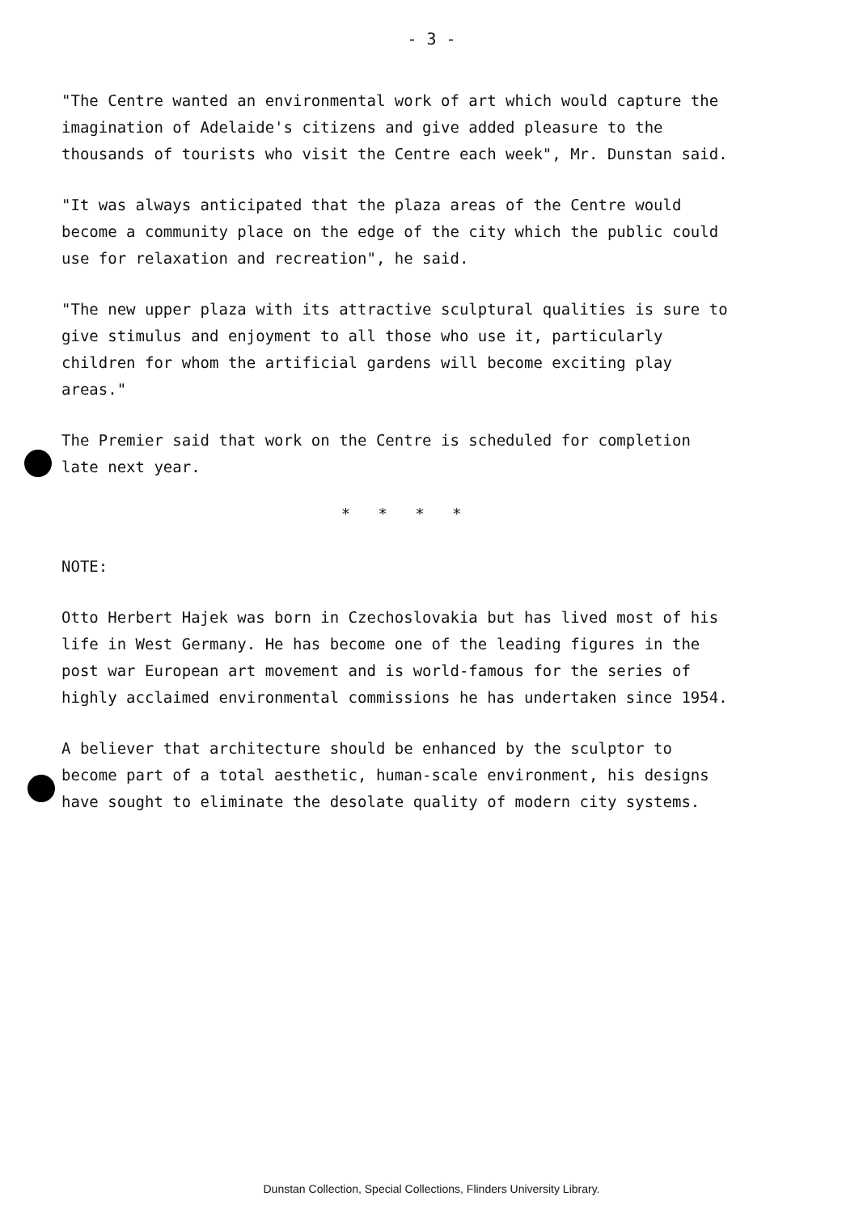- 3 -
"The Centre wanted an environmental work of art which would capture the imagination of Adelaide's citizens and give added pleasure to the thousands of tourists who visit the Centre each week", Mr. Dunstan said.
"It was always anticipated that the plaza areas of the Centre would become a community place on the edge of the city which the public could use for relaxation and recreation", he said.
"The new upper plaza with its attractive sculptural qualities is sure to give stimulus and enjoyment to all those who use it, particularly children for whom the artificial gardens will become exciting play areas."
The Premier said that work on the Centre is scheduled for completion late next year.
* * * *
NOTE:
Otto Herbert Hajek was born in Czechoslovakia but has lived most of his life in West Germany. He has become one of the leading figures in the post war European art movement and is world-famous for the series of highly acclaimed environmental commissions he has undertaken since 1954.
A believer that architecture should be enhanced by the sculptor to become part of a total aesthetic, human-scale environment, his designs have sought to eliminate the desolate quality of modern city systems.
Dunstan Collection, Special Collections, Flinders University Library.